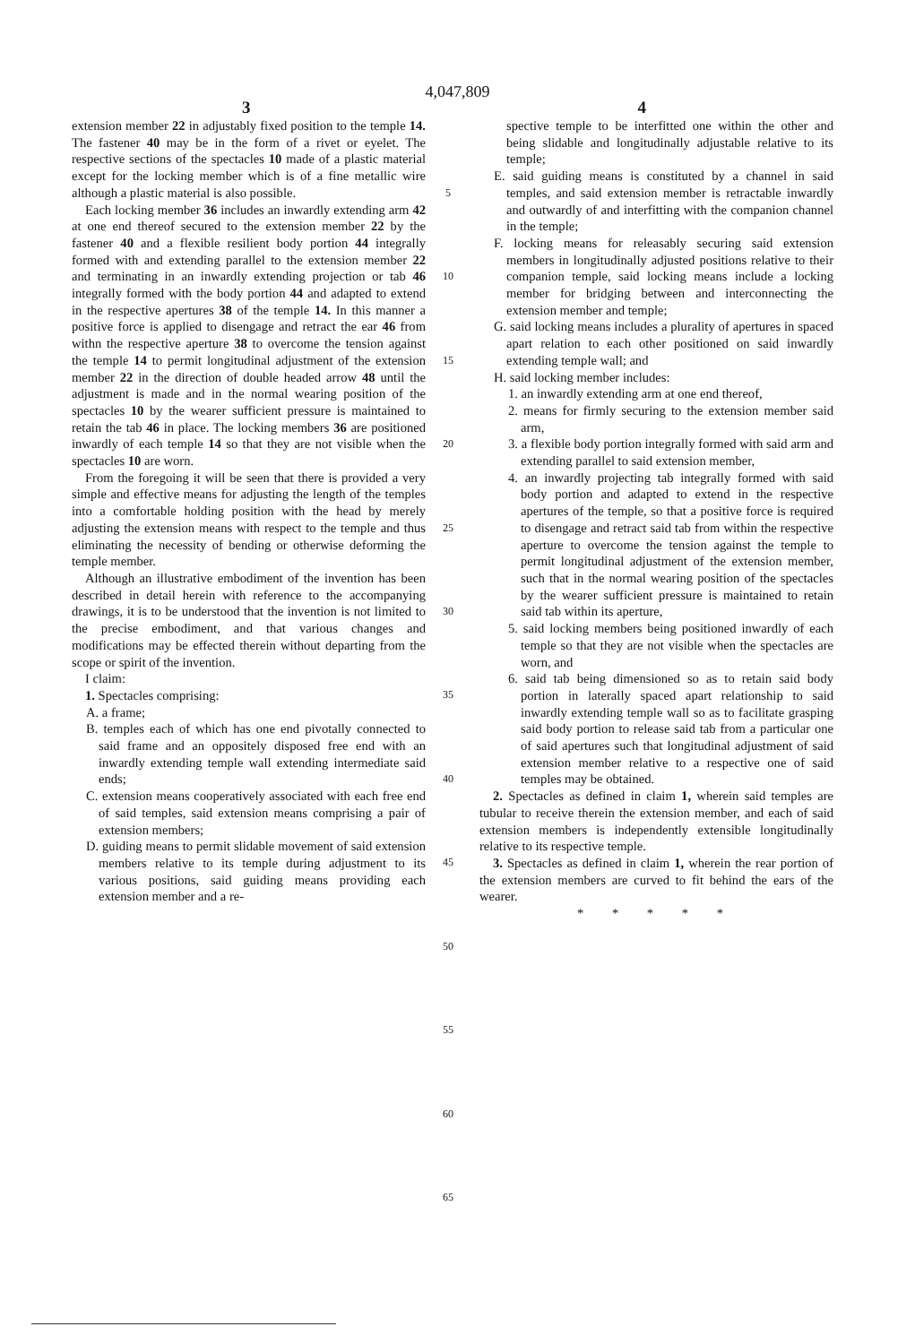4,047,809
3 4
extension member 22 in adjustably fixed position to the temple 14. The fastener 40 may be in the form of a rivet or eyelet. The respective sections of the spectacles 10 made of a plastic material except for the locking member which is of a fine metallic wire although a plastic material is also possible.
Each locking member 36 includes an inwardly extending arm 42 at one end thereof secured to the extension member 22 by the fastener 40 and a flexible resilient body portion 44 integrally formed with and extending parallel to the extension member 22 and terminating in an inwardly extending projection or tab 46 integrally formed with the body portion 44 and adapted to extend in the respective apertures 38 of the temple 14. In this manner a positive force is applied to disengage and retract the ear 46 from withn the respective aperture 38 to overcome the tension against the temple 14 to permit longitudinal adjustment of the extension member 22 in the direction of double headed arrow 48 until the adjustment is made and in the normal wearing position of the spectacles 10 by the wearer sufficient pressure is maintained to retain the tab 46 in place. The locking members 36 are positioned inwardly of each temple 14 so that they are not visible when the spectacles 10 are worn.
From the foregoing it will be seen that there is provided a very simple and effective means for adjusting the length of the temples into a comfortable holding position with the head by merely adjusting the extension means with respect to the temple and thus eliminating the necessity of bending or otherwise deforming the temple member.
Although an illustrative embodiment of the invention has been described in detail herein with reference to the accompanying drawings, it is to be understood that the invention is not limited to the precise embodiment, and that various changes and modifications may be effected therein without departing from the scope or spirit of the invention.
I claim:
1. Spectacles comprising:
A. a frame;
B. temples each of which has one end pivotally connected to said frame and an oppositely disposed free end with an inwardly extending temple wall extending intermediate said ends;
C. extension means cooperatively associated with each free end of said temples, said extension means comprising a pair of extension members;
D. guiding means to permit slidable movement of said extension members relative to its temple during adjustment to its various positions, said guiding means providing each extension member and a re-
5
10
15
20
25
30
35
40
45
50
55
60
65
spective temple to be interfitted one within the other and being slidable and longitudinally adjustable relative to its temple;
E. said guiding means is constituted by a channel in said temples, and said extension member is retractable inwardly and outwardly of and interfitting with the companion channel in the temple;
F. locking means for releasably securing said extension members in longitudinally adjusted positions relative to their companion temple, said locking means include a locking member for bridging between and interconnecting the extension member and temple;
G. said locking means includes a plurality of apertures in spaced apart relation to each other positioned on said inwardly extending temple wall; and
H. said locking member includes:
1. an inwardly extending arm at one end thereof,
2. means for firmly securing to the extension member said arm,
3. a flexible body portion integrally formed with said arm and extending parallel to said extension member,
4. an inwardly projecting tab integrally formed with said body portion and adapted to extend in the respective apertures of the temple, so that a positive force is required to disengage and retract said tab from within the respective aperture to overcome the tension against the temple to permit longitudinal adjustment of the extension member, such that in the normal wearing position of the spectacles by the wearer sufficient pressure is maintained to retain said tab within its aperture,
5. said locking members being positioned inwardly of each temple so that they are not visible when the spectacles are worn, and
6. said tab being dimensioned so as to retain said body portion in laterally spaced apart relationship to said inwardly extending temple wall so as to facilitate grasping said body portion to release said tab from a particular one of said apertures such that longitudinal adjustment of said extension member relative to a respective one of said temples may be obtained.
2. Spectacles as defined in claim 1, wherein said temples are tubular to receive therein the extension member, and each of said extension members is independently extensible longitudinally relative to its respective temple.
3. Spectacles as defined in claim 1, wherein the rear portion of the extension members are curved to fit behind the ears of the wearer.
* * * * *